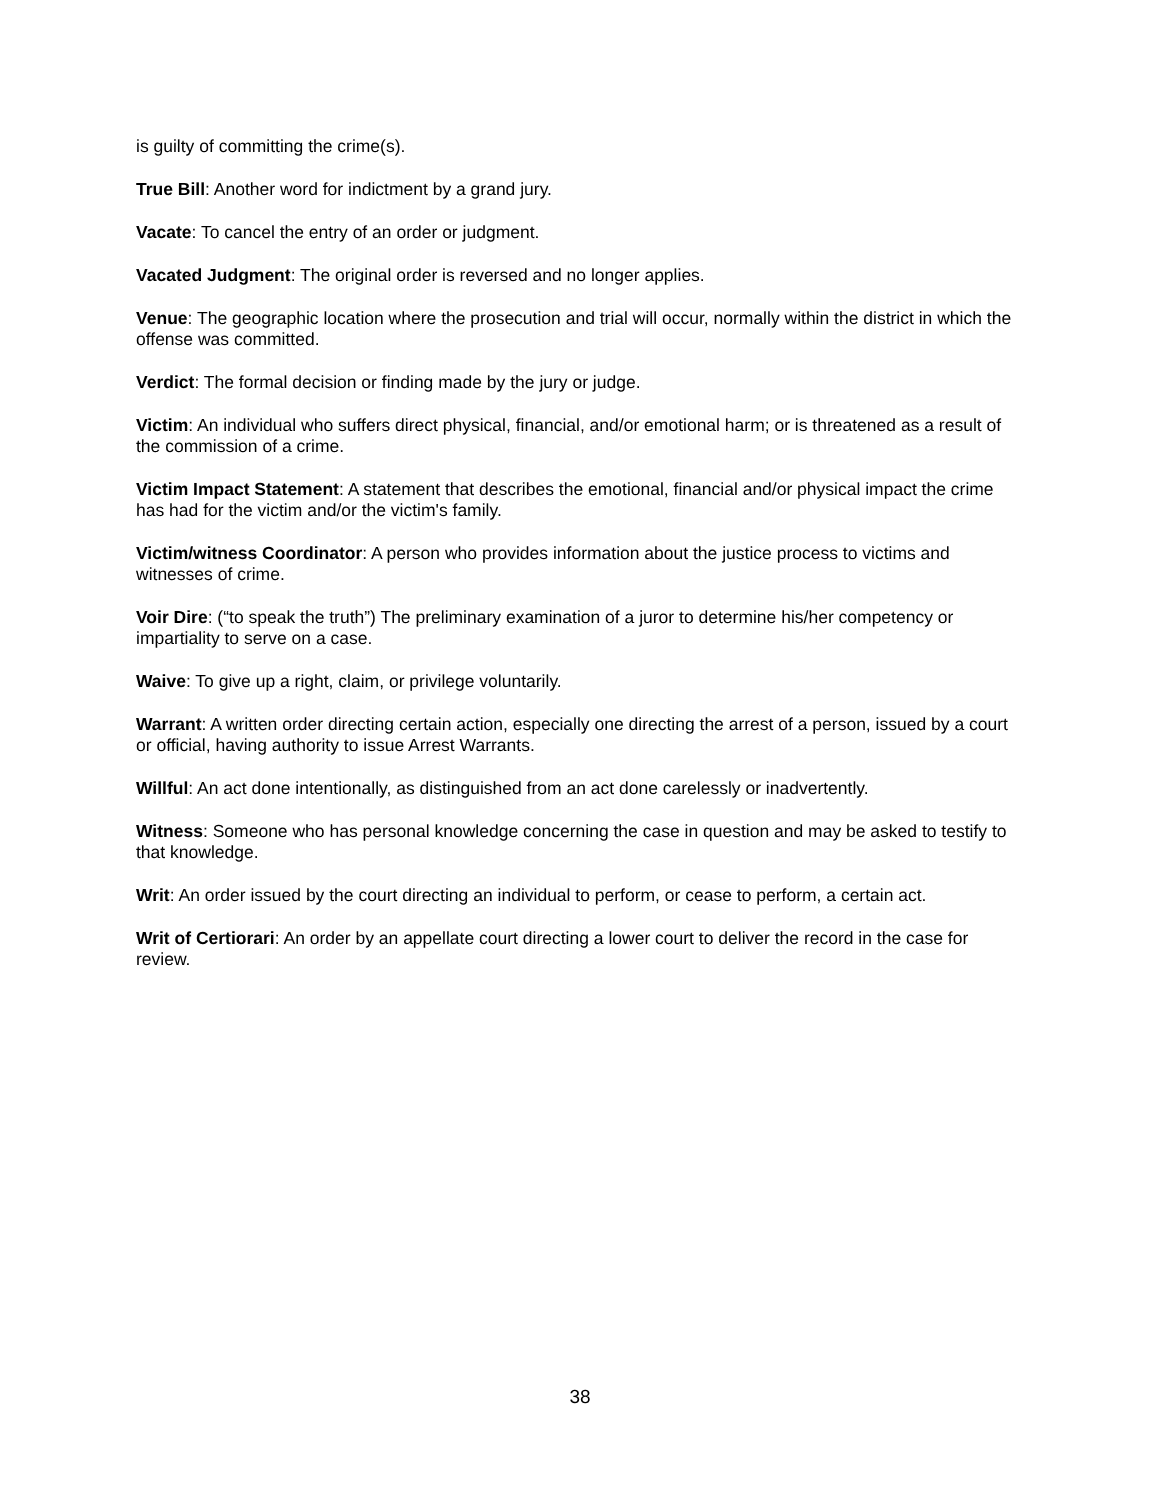is guilty of committing the crime(s).
True Bill: Another word for indictment by a grand jury.
Vacate: To cancel the entry of an order or judgment.
Vacated Judgment: The original order is reversed and no longer applies.
Venue: The geographic location where the prosecution and trial will occur, normally within the district in which the offense was committed.
Verdict: The formal decision or finding made by the jury or judge.
Victim: An individual who suffers direct physical, financial, and/or emotional harm; or is threatened as a result of the commission of a crime.
Victim Impact Statement: A statement that describes the emotional, financial and/or physical impact the crime has had for the victim and/or the victim's family.
Victim/witness Coordinator: A person who provides information about the justice process to victims and witnesses of crime.
Voir Dire: (“to speak the truth”) The preliminary examination of a juror to determine his/her competency or impartiality to serve on a case.
Waive: To give up a right, claim, or privilege voluntarily.
Warrant: A written order directing certain action, especially one directing the arrest of a person, issued by a court or official, having authority to issue Arrest Warrants.
Willful: An act done intentionally, as distinguished from an act done carelessly or inadvertently.
Witness: Someone who has personal knowledge concerning the case in question and may be asked to testify to that knowledge.
Writ: An order issued by the court directing an individual to perform, or cease to perform, a certain act.
Writ of Certiorari: An order by an appellate court directing a lower court to deliver the record in the case for review.
38